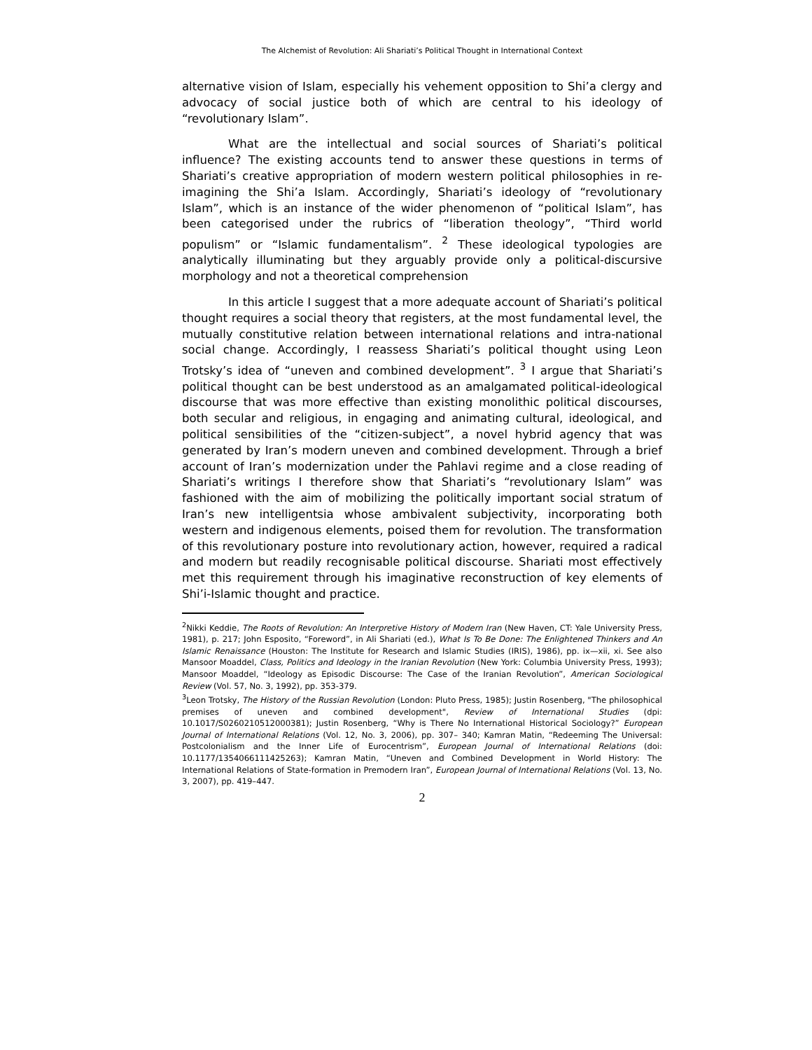The Alchemist of Revolution: Ali Shariati’s Political Thought in International Context
alternative vision of Islam, especially his vehement opposition to Shi’a clergy and advocacy of social justice both of which are central to his ideology of “revolutionary Islam”.
What are the intellectual and social sources of Shariati’s political influence? The existing accounts tend to answer these questions in terms of Shariati’s creative appropriation of modern western political philosophies in re-imagining the Shi’a Islam. Accordingly, Shariati’s ideology of “revolutionary Islam”, which is an instance of the wider phenomenon of “political Islam”, has been categorised under the rubrics of “liberation theology”, “Third world populism” or “Islamic fundamentalism”. <sup>2</sup> These ideological typologies are analytically illuminating but they arguably provide only a political-discursive morphology and not a theoretical comprehension
In this article I suggest that a more adequate account of Shariati’s political thought requires a social theory that registers, at the most fundamental level, the mutually constitutive relation between international relations and intra-national social change. Accordingly, I reassess Shariati’s political thought using Leon Trotsky’s idea of “uneven and combined development”. <sup>3</sup> I argue that Shariati’s political thought can be best understood as an amalgamated political-ideological discourse that was more effective than existing monolithic political discourses, both secular and religious, in engaging and animating cultural, ideological, and political sensibilities of the “citizen-subject”, a novel hybrid agency that was generated by Iran’s modern uneven and combined development. Through a brief account of Iran’s modernization under the Pahlavi regime and a close reading of Shariati’s writings I therefore show that Shariati’s “revolutionary Islam” was fashioned with the aim of mobilizing the politically important social stratum of Iran’s new intelligentsia whose ambivalent subjectivity, incorporating both western and indigenous elements, poised them for revolution. The transformation of this revolutionary posture into revolutionary action, however, required a radical and modern but readily recognisable political discourse. Shariati most effectively met this requirement through his imaginative reconstruction of key elements of Shi’i-Islamic thought and practice.
<sup>2</sup> Nikki Keddie, The Roots of Revolution: An Interpretive History of Modern Iran (New Haven, CT: Yale University Press, 1981), p. 217; John Esposito, “Foreword”, in Ali Shariati (ed.), What Is To Be Done: The Enlightened Thinkers and An Islamic Renaissance (Houston: The Institute for Research and Islamic Studies (IRIS), 1986), pp. ix—xii, xi. See also Mansoor Moaddel, Class, Politics and Ideology in the Iranian Revolution (New York: Columbia University Press, 1993); Mansoor Moaddel, “Ideology as Episodic Discourse: The Case of the Iranian Revolution”, American Sociological Review (Vol. 57, No. 3, 1992), pp. 353-379.
<sup>3</sup> Leon Trotsky, The History of the Russian Revolution (London: Pluto Press, 1985); Justin Rosenberg, "The philosophical premises of uneven and combined development", Review of International Studies (dpi: 10.1017/S0260210512000381); Justin Rosenberg, “Why is There No International Historical Sociology?” European Journal of International Relations (Vol. 12, No. 3, 2006), pp. 307– 340; Kamran Matin, “Redeeming The Universal: Postcolonialism and the Inner Life of Eurocentrism”, European Journal of International Relations (doi: 10.1177/1354066111425263); Kamran Matin, “Uneven and Combined Development in World History: The International Relations of State-formation in Premodern Iran”, European Journal of International Relations (Vol. 13, No. 3, 2007), pp. 419–447.
2